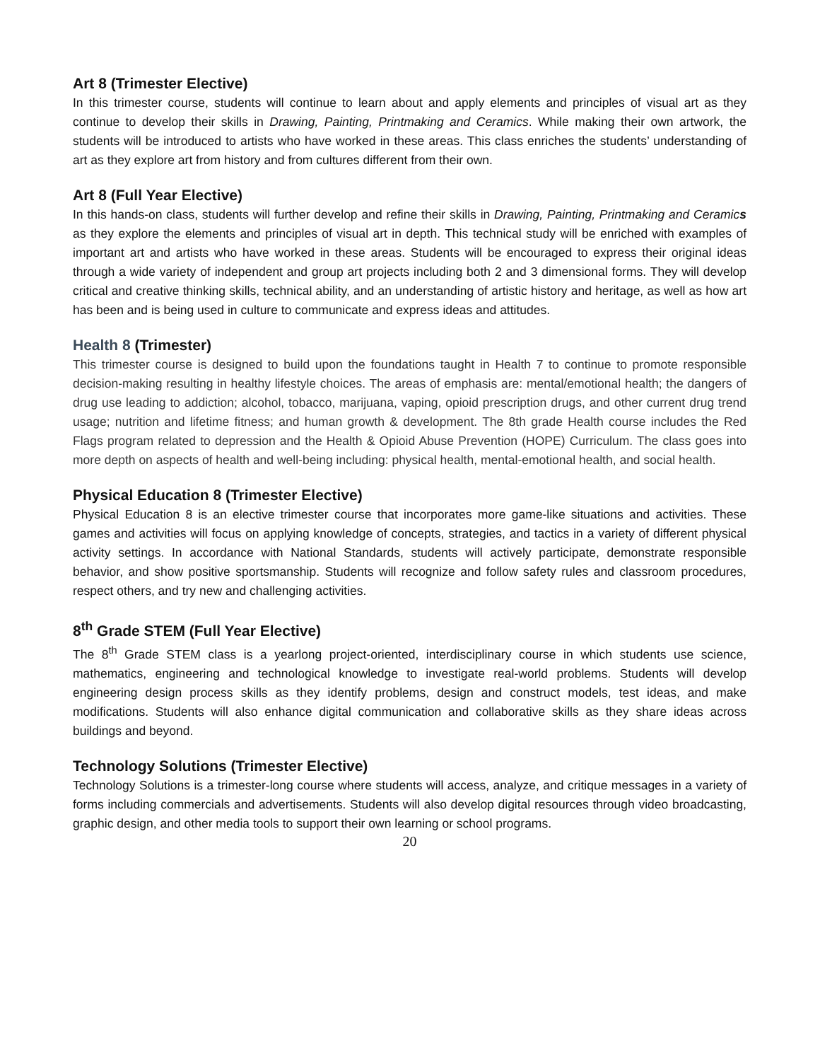Art 8 (Trimester Elective)
In this trimester course, students will continue to learn about and apply elements and principles of visual art as they continue to develop their skills in Drawing, Painting, Printmaking and Ceramics. While making their own artwork, the students will be introduced to artists who have worked in these areas. This class enriches the students’ understanding of art as they explore art from history and from cultures different from their own.
Art 8 (Full Year Elective)
In this hands-on class, students will further develop and refine their skills in Drawing, Painting, Printmaking and Ceramics as they explore the elements and principles of visual art in depth. This technical study will be enriched with examples of important art and artists who have worked in these areas. Students will be encouraged to express their original ideas through a wide variety of independent and group art projects including both 2 and 3 dimensional forms. They will develop critical and creative thinking skills, technical ability, and an understanding of artistic history and heritage, as well as how art has been and is being used in culture to communicate and express ideas and attitudes.
Health 8 (Trimester)
This trimester course is designed to build upon the foundations taught in Health 7 to continue to promote responsible decision-making resulting in healthy lifestyle choices. The areas of emphasis are: mental/emotional health; the dangers of drug use leading to addiction; alcohol, tobacco, marijuana, vaping, opioid prescription drugs, and other current drug trend usage; nutrition and lifetime fitness; and human growth & development. The 8th grade Health course includes the Red Flags program related to depression and the Health & Opioid Abuse Prevention (HOPE) Curriculum. The class goes into more depth on aspects of health and well-being including: physical health, mental-emotional health, and social health.
Physical Education 8 (Trimester Elective)
Physical Education 8 is an elective trimester course that incorporates more game-like situations and activities. These games and activities will focus on applying knowledge of concepts, strategies, and tactics in a variety of different physical activity settings. In accordance with National Standards, students will actively participate, demonstrate responsible behavior, and show positive sportsmanship. Students will recognize and follow safety rules and classroom procedures, respect others, and try new and challenging activities.
8<sup>th</sup> Grade STEM (Full Year Elective)
The 8<sup>th</sup> Grade STEM class is a yearlong project-oriented, interdisciplinary course in which students use science, mathematics, engineering and technological knowledge to investigate real-world problems. Students will develop engineering design process skills as they identify problems, design and construct models, test ideas, and make modifications. Students will also enhance digital communication and collaborative skills as they share ideas across buildings and beyond.
Technology Solutions (Trimester Elective)
Technology Solutions is a trimester-long course where students will access, analyze, and critique messages in a variety of forms including commercials and advertisements. Students will also develop digital resources through video broadcasting, graphic design, and other media tools to support their own learning or school programs.
20